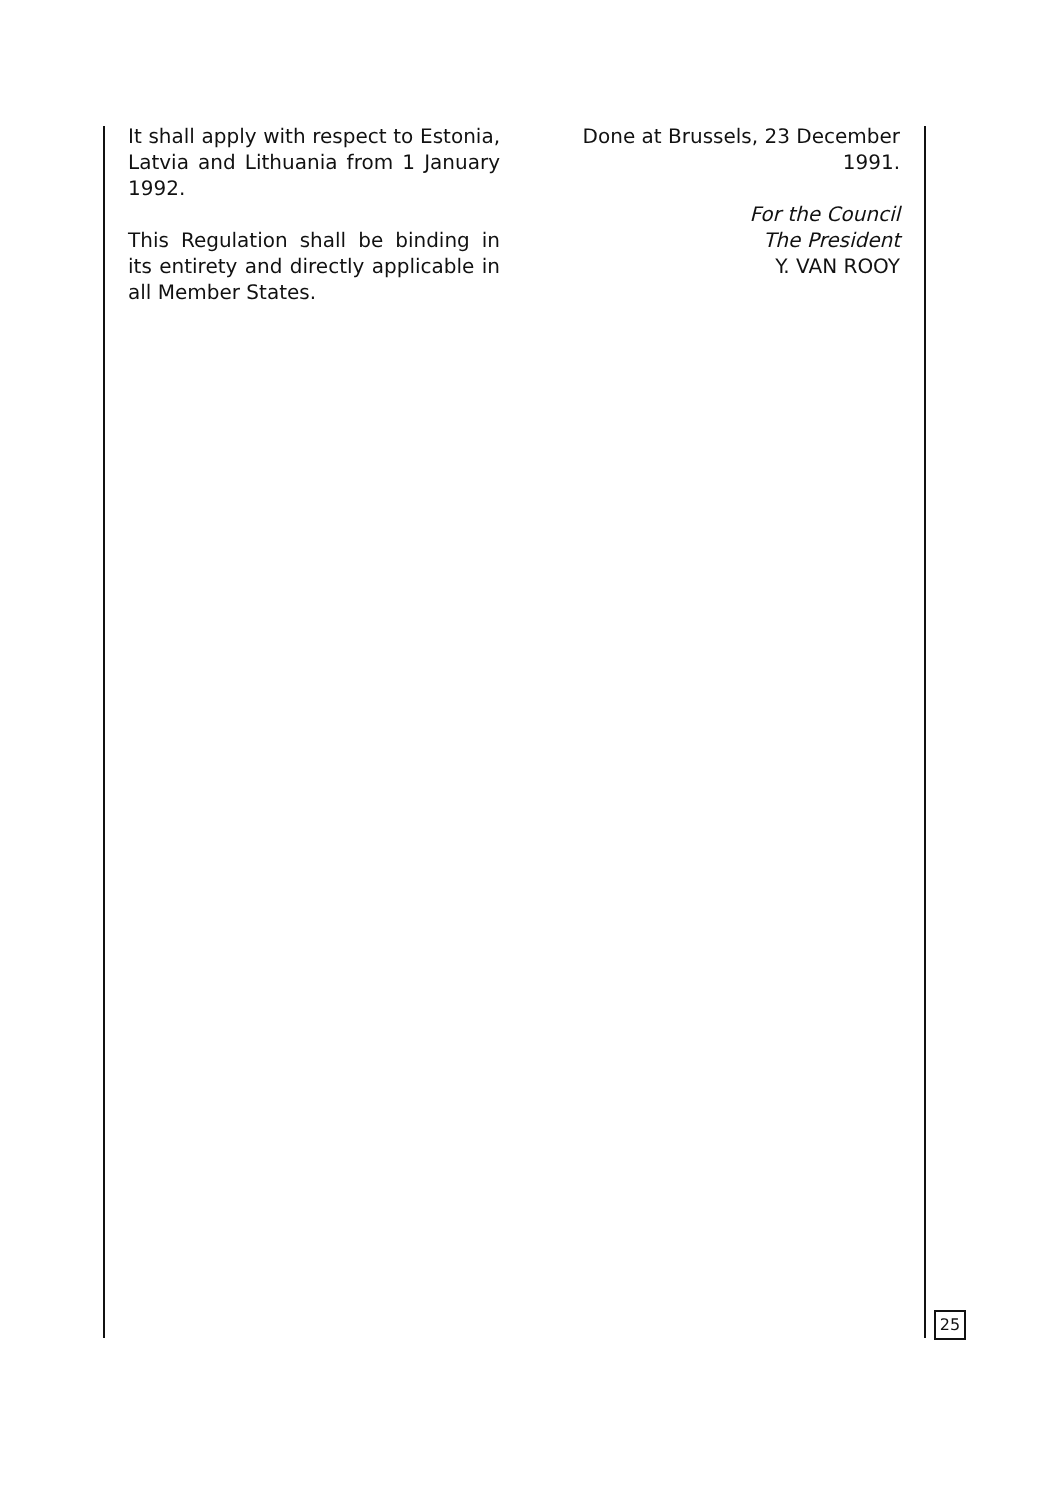It shall apply with respect to Estonia, Latvia and Lithuania from 1 January 1992.
This Regulation shall be binding in its entirety and directly applicable in all Member States.
Done at Brussels, 23 December 1991.
For the Council
The President
Y. VAN ROOY
25